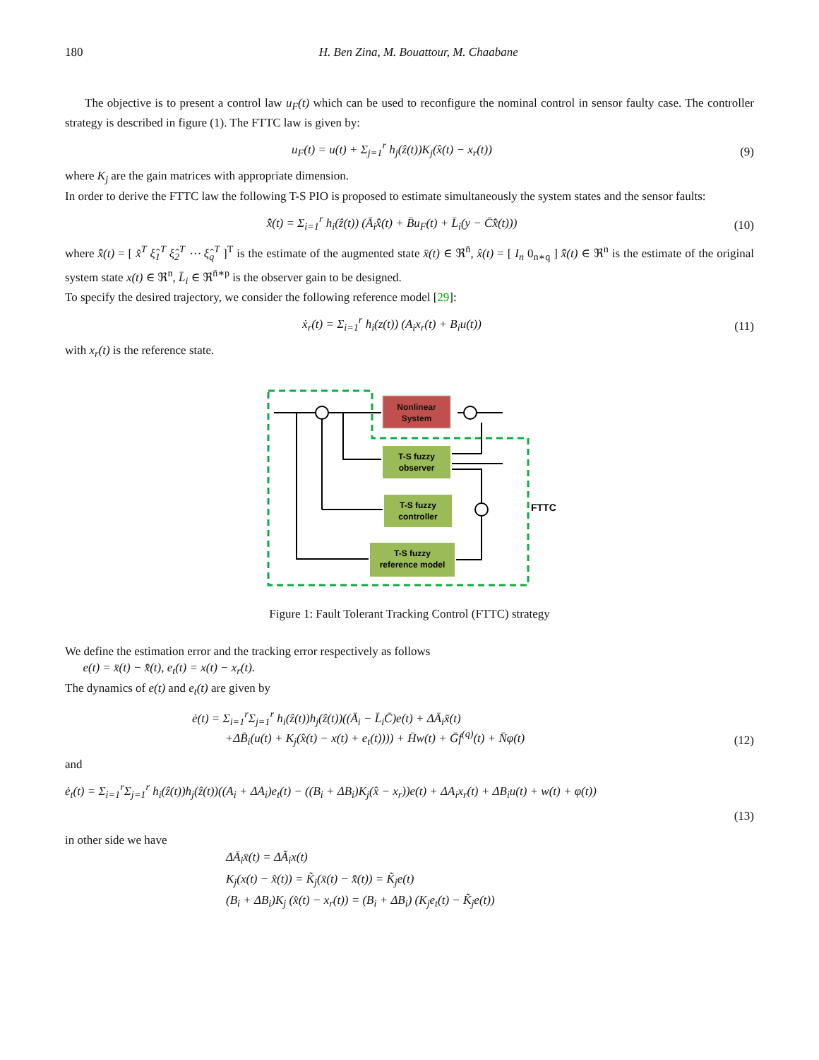180 H. Ben Zina, M. Bouattour, M. Chaabane
The objective is to present a control law u<sub>F</sub>(t) which can be used to reconfigure the nominal control in sensor faulty case. The controller strategy is described in figure (1). The FTTC law is given by:
u<sub>F</sub>(t) = u(t) + Σ<sub>j=1</sub><sup>r</sup> h<sub>j</sub>(ẑ(t))K<sub>j</sub>(x̂(t) − x<sub>r</sub>(t))
(9)
where K<sub>j</sub> are the gain matrices with appropriate dimension.
In order to derive the FTTC law the following T-S PIO is proposed to estimate simultaneously the system states and the sensor faults:
x̄̂̇(t) = Σ<sub>i=1</sub><sup>r</sup> h<sub>i</sub>(ẑ(t)) (Ā<sub>i</sub>x̄̂(t) + B̄u<sub>F</sub>(t) + L̄<sub>i</sub>(y − C̄x̄̂(t)))
(10)
where x̄̂(t) = [ x̂<sup>T</sup> ξ̂<sub>1</sub><sup>T</sup> ξ̂<sub>2</sub><sup>T</sup> ⋯ ξ̂<sub>q</sub><sup>T</sup> ]<sup>T</sup> is the estimate of the augmented state x̄(t) ∈ ℜ<sup>n̄</sup>, x̂(t) = [ I<sub>n</sub> 0<sub>n∗q</sub> ] x̄̂(t) ∈ ℜ<sup>n</sup> is the estimate of the original system state x(t) ∈ ℜ<sup>n</sup>, L̄<sub>i</sub> ∈ ℜ<sup>n̄∗p</sup> is the observer gain to be designed.
To specify the desired trajectory, we consider the following reference model [29]:
ẋ<sub>r</sub>(t) = Σ<sub>i=1</sub><sup>r</sup> h<sub>i</sub>(z(t)) (A<sub>i</sub>x<sub>r</sub>(t) + B<sub>i</sub>u(t))
(11)
with x<sub>r</sub>(t) is the reference state.
Nonlinear
System
T-S fuzzy
observer
T-S fuzzy
controller
T-S fuzzy
reference model
FTTC
Figure 1: Fault Tolerant Tracking Control (FTTC) strategy
We define the estimation error and the tracking error respectively as follows
e(t) = x̄(t) − x̄̂(t), e<sub>t</sub>(t) = x(t) − x<sub>r</sub>(t).
The dynamics of e(t) and e<sub>t</sub>(t) are given by
ė(t) = Σ<sub>i=1</sub><sup>r</sup>Σ<sub>j=1</sub><sup>r</sup> h<sub>i</sub>(ẑ(t))h<sub>j</sub>(ẑ(t))((Ā<sub>i</sub> − L̄<sub>i</sub>C̄)e(t) + ΔĀ<sub>i</sub>x̄(t)
+ΔB̄<sub>i</sub>(u(t) + K<sub>j</sub>(x̂(t) − x(t) + e<sub>t</sub>(t)))) + H̄w(t) + Ḡf<sup>(q)</sup>(t) + N̄φ(t)
(12)
and
ė<sub>t</sub>(t) = Σ<sub>i=1</sub><sup>r</sup>Σ<sub>j=1</sub><sup>r</sup> h<sub>i</sub>(ẑ(t))h<sub>j</sub>(ẑ(t))((A<sub>i</sub> + ΔA<sub>i</sub>)e<sub>t</sub>(t) − ((B<sub>i</sub> + ΔB<sub>i</sub>)K<sub>j</sub>(x̂ − x<sub>r</sub>))e(t) + ΔA<sub>i</sub>x<sub>r</sub>(t) + ΔB<sub>i</sub>u(t) + w(t) + φ(t))
(13)
in other side we have
ΔĀ<sub>i</sub>x̄(t) = ΔÃ<sub>i</sub>x(t)
K<sub>j</sub>(x(t) − x̂(t)) = K̃<sub>j</sub>(x̄(t) − x̄̂(t)) = K̃<sub>j</sub>e(t)
(B<sub>i</sub> + ΔB<sub>i</sub>)K<sub>j</sub> (x̂(t) − x<sub>r</sub>(t)) = (B<sub>i</sub> + ΔB<sub>i</sub>) (K<sub>j</sub>e<sub>t</sub>(t) − K̃<sub>j</sub>e(t))